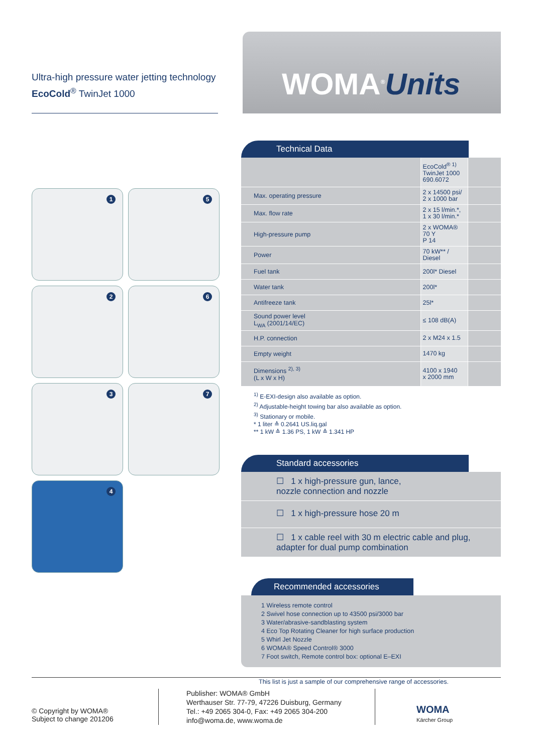Ultra-high pressure water jetting technology
EcoCold<sup>®</sup> TwinJet 1000
WOMA<sup>®</sup>Units
1
5
2
6
3
7
4
Technical Data
| | EcoCold<sup>® 1)</sup> TwinJet 1000 690.6072 | |
| Max. operating pressure | 2 x 14500 psi/ 2 x 1000 bar | |
| Max. flow rate | 2 x 15 l/min.*, 1 x 30 l/min.* | |
| High-pressure pump | 2 x WOMA® 70 Y P 14 | |
| Power | 70 kW** / Diesel | |
| Fuel tank | 200l* Diesel | |
| Water tank | 200l* | |
| Antifreeze tank | 25l* | |
| Sound power level L<sub>WA</sub> (2001/14/EC) | ≤ 108 dB(A) | |
| H.P. connection | 2 x M24 x 1.5 | |
| Empty weight | 1470 kg | |
| Dimensions <sup>2), 3)</sup> (L x W x H) | 4100 x 1940 x 2000 mm | |
<sup>1)</sup> E-EXI-design also available as option.
<sup>2)</sup> Adjustable-height towing bar also available as option.
<sup>3)</sup> Stationary or mobile.
* 1 liter ≙ 0.2641 US.liq.gal
** 1 kW ≙ 1.36 PS, 1 kW ≙ 1.341 HP
Standard accessories
☐ 1 x high-pressure gun, lance,
nozzle connection and nozzle
☐ 1 x high-pressure hose 20 m
☐ 1 x cable reel with 30 m electric cable and plug,
adapter for dual pump combination
Recommended accessories
1 Wireless remote control
2 Swivel hose connection up to 43500 psi/3000 bar
3 Water/abrasive-sandblasting system
4 Eco Top Rotating Cleaner for high surface production
5 Whirl Jet Nozzle
6 WOMA® Speed Control® 3000
7 Foot switch, Remote control box: optional E–EXI
This list is just a sample of our comprehensive range of accessories.
© Copyright by WOMA®
Subject to change 201206
Publisher: WOMA® GmbH
Werthauser Str. 77-79, 47226 Duisburg, Germany
Tel.: +49 2065 304-0, Fax: +49 2065 304-200
info@woma.de, www.woma.de
WOMA
Kärcher Group